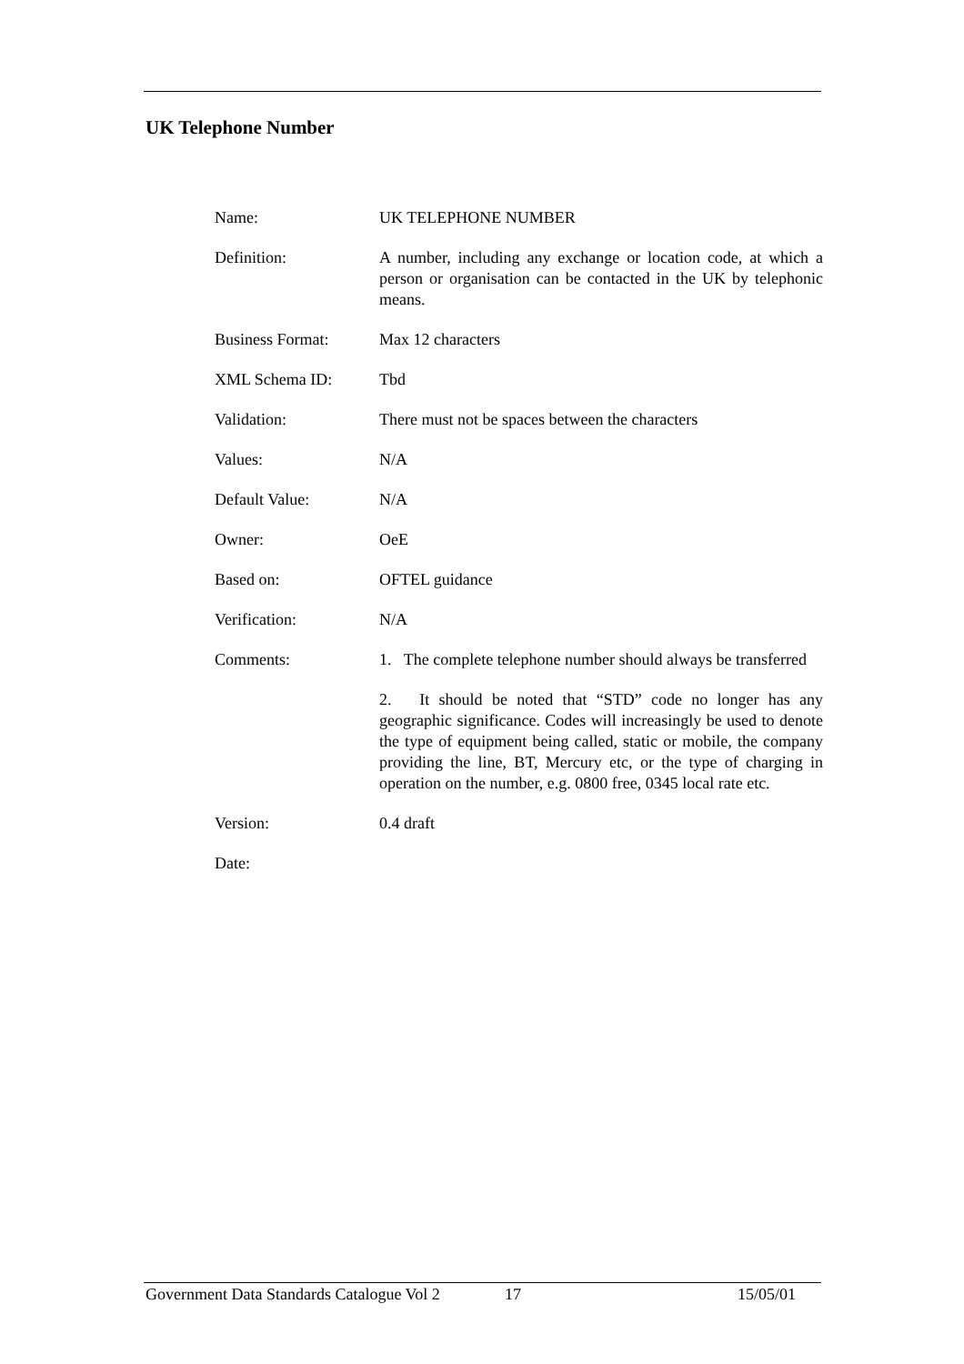UK Telephone Number
| Name: | UK TELEPHONE NUMBER |
| Definition: | A number, including any exchange or location code, at which a person or organisation can be contacted in the UK by telephonic means. |
| Business Format: | Max 12 characters |
| XML Schema ID: | Tbd |
| Validation: | There must not be spaces between the characters |
| Values: | N/A |
| Default Value: | N/A |
| Owner: | OeE |
| Based on: | OFTEL guidance |
| Verification: | N/A |
| Comments: | 1. The complete telephone number should always be transferred 2. It should be noted that “STD” code no longer has any geographic significance. Codes will increasingly be used to denote the type of equipment being called, static or mobile, the company providing the line, BT, Mercury etc, or the type of charging in operation on the number, e.g. 0800 free, 0345 local rate etc. |
| Version: | 0.4 draft |
| Date: | |
Government Data Standards Catalogue Vol 2 17 15/05/01